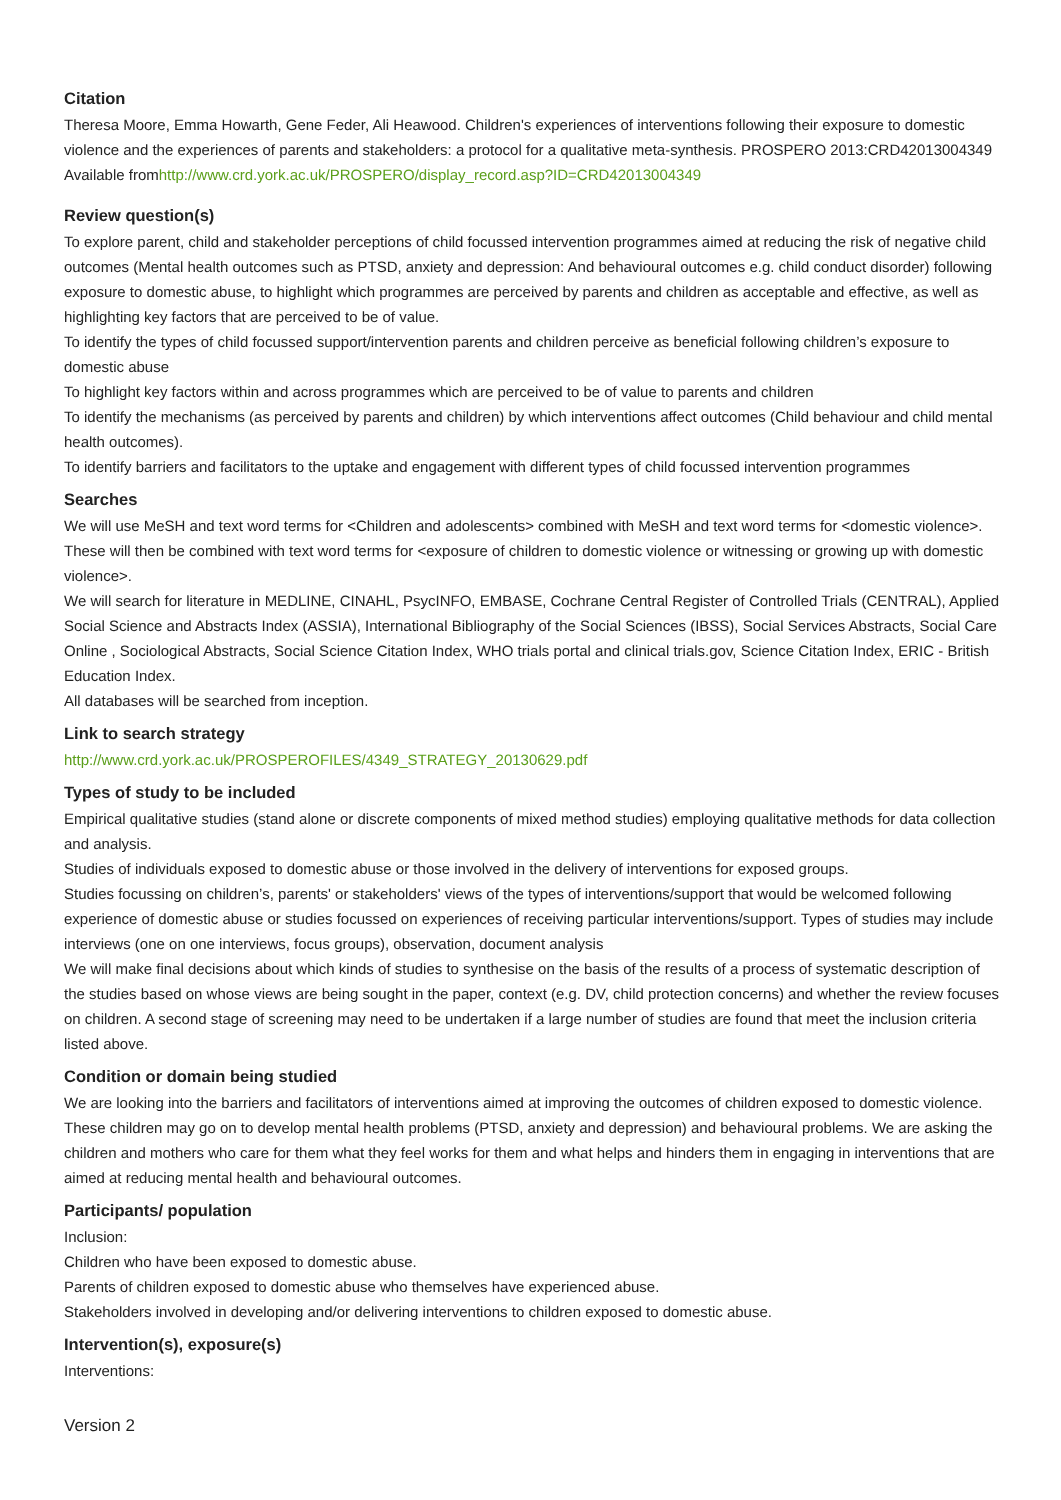Citation
Theresa Moore, Emma Howarth, Gene Feder, Ali Heawood. Children's experiences of interventions following their exposure to domestic violence and the experiences of parents and stakeholders: a protocol for a qualitative meta-synthesis. PROSPERO 2013:CRD42013004349 Available fromhttp://www.crd.york.ac.uk/PROSPERO/display_record.asp?ID=CRD42013004349
Review question(s)
To explore parent, child and stakeholder perceptions of child focussed intervention programmes aimed at reducing the risk of negative child outcomes (Mental health outcomes such as PTSD, anxiety and depression: And behavioural outcomes e.g. child conduct disorder) following exposure to domestic abuse, to highlight which programmes are perceived by parents and children as acceptable and effective, as well as highlighting key factors that are perceived to be of value.
To identify the types of child focussed support/intervention parents and children perceive as beneficial following children’s exposure to domestic abuse
To highlight key factors within and across programmes which are perceived to be of value to parents and children
To identify the mechanisms (as perceived by parents and children) by which interventions affect outcomes (Child behaviour and child mental health outcomes).
To identify barriers and facilitators to the uptake and engagement with different types of child focussed intervention programmes
Searches
We will use MeSH and text word terms for <Children and adolescents> combined with MeSH and text word terms for <domestic violence>. These will then be combined with text word terms for <exposure of children to domestic violence or witnessing or growing up with domestic violence>.
We will search for literature in MEDLINE, CINAHL, PsycINFO, EMBASE, Cochrane Central Register of Controlled Trials (CENTRAL), Applied Social Science and Abstracts Index (ASSIA), International Bibliography of the Social Sciences (IBSS), Social Services Abstracts, Social Care Online , Sociological Abstracts, Social Science Citation Index, WHO trials portal and clinical trials.gov, Science Citation Index, ERIC - British Education Index.
All databases will be searched from inception.
Link to search strategy
http://www.crd.york.ac.uk/PROSPEROFILES/4349_STRATEGY_20130629.pdf
Types of study to be included
Empirical qualitative studies (stand alone or discrete components of mixed method studies) employing qualitative methods for data collection and analysis.
Studies of individuals exposed to domestic abuse or those involved in the delivery of interventions for exposed groups.
Studies focussing on children’s, parents' or stakeholders' views of the types of interventions/support that would be welcomed following experience of domestic abuse or studies focussed on experiences of receiving particular interventions/support. Types of studies may include interviews (one on one interviews, focus groups), observation, document analysis
We will make final decisions about which kinds of studies to synthesise on the basis of the results of a process of systematic description of the studies based on whose views are being sought in the paper, context (e.g. DV, child protection concerns) and whether the review focuses on children. A second stage of screening may need to be undertaken if a large number of studies are found that meet the inclusion criteria listed above.
Condition or domain being studied
We are looking into the barriers and facilitators of interventions aimed at improving the outcomes of children exposed to domestic violence. These children may go on to develop mental health problems (PTSD, anxiety and depression) and behavioural problems. We are asking the children and mothers who care for them what they feel works for them and what helps and hinders them in engaging in interventions that are aimed at reducing mental health and behavioural outcomes.
Participants/ population
Inclusion:
Children who have been exposed to domestic abuse.
Parents of children exposed to domestic abuse who themselves have experienced abuse.
Stakeholders involved in developing and/or delivering interventions to children exposed to domestic abuse.
Intervention(s), exposure(s)
Interventions:
Version 2